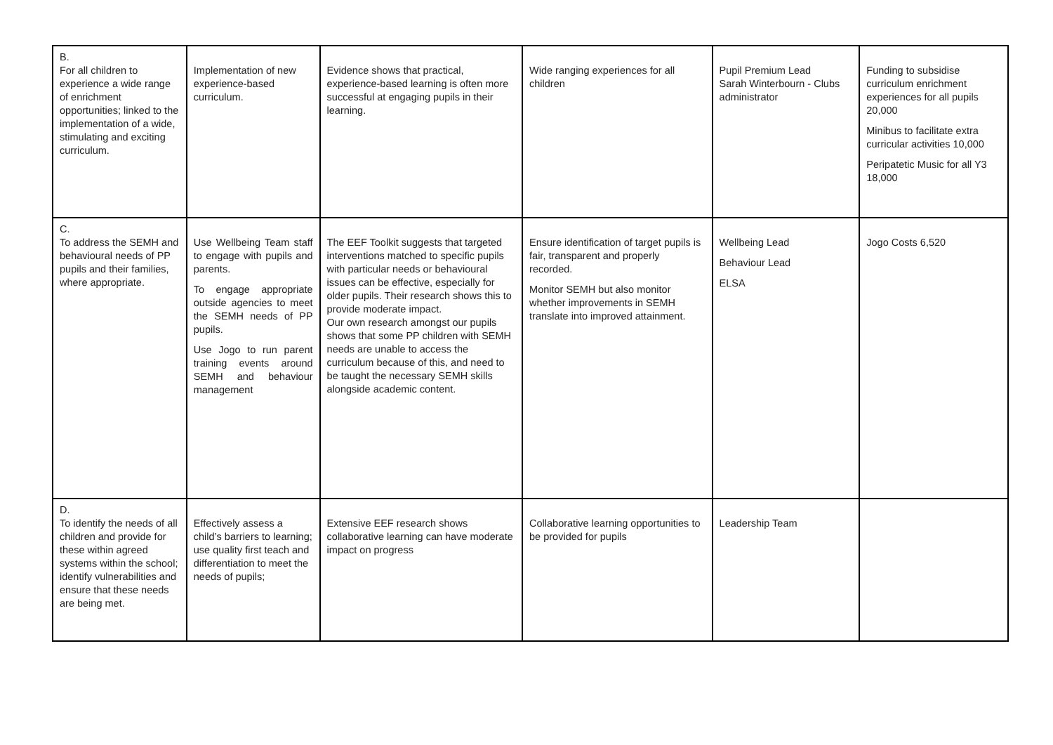| B. For all children to experience a wide range of enrichment opportunities; linked to the implementation of a wide, stimulating and exciting curriculum. | Implementation of new experience-based curriculum. | Evidence shows that practical, experience-based learning is often more successful at engaging pupils in their learning. | Wide ranging experiences for all children | Pupil Premium Lead Sarah Winterbourn - Clubs administrator | Funding to subsidise curriculum enrichment experiences for all pupils 20,000 Minibus to facilitate extra curricular activities 10,000 Peripatetic Music for all Y3 18,000 |
| C. To address the SEMH and behavioural needs of PP pupils and their families, where appropriate. | Use Wellbeing Team staff to engage with pupils and parents. To engage appropriate outside agencies to meet the SEMH needs of PP pupils. Use Jogo to run parent training events around SEMH and behaviour management | The EEF Toolkit suggests that targeted interventions matched to specific pupils with particular needs or behavioural issues can be effective, especially for older pupils. Their research shows this to provide moderate impact. Our own research amongst our pupils shows that some PP children with SEMH needs are unable to access the curriculum because of this, and need to be taught the necessary SEMH skills alongside academic content. | Ensure identification of target pupils is fair, transparent and properly recorded. Monitor SEMH but also monitor whether improvements in SEMH translate into improved attainment. | Wellbeing Lead Behaviour Lead ELSA | Jogo Costs 6,520 |
| D. To identify the needs of all children and provide for these within agreed systems within the school; identify vulnerabilities and ensure that these needs are being met. | Effectively assess a child’s barriers to learning; use quality first teach and differentiation to meet the needs of pupils; | Extensive EEF research shows collaborative learning can have moderate impact on progress | Collaborative learning opportunities to be provided for pupils | Leadership Team | |